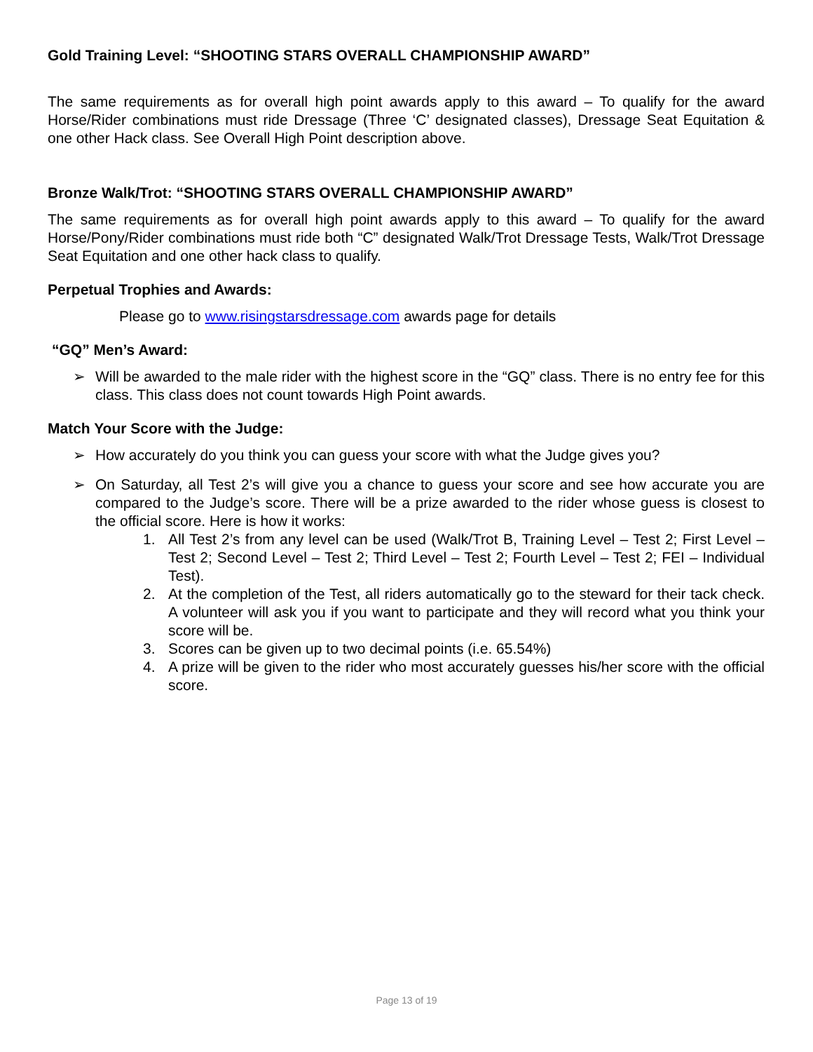Gold Training Level: “SHOOTING STARS OVERALL CHAMPIONSHIP AWARD”
The same requirements as for overall high point awards apply to this award – To qualify for the award Horse/Rider combinations must ride Dressage (Three ‘C’ designated classes), Dressage Seat Equitation & one other Hack class. See Overall High Point description above.
Bronze Walk/Trot: “SHOOTING STARS OVERALL CHAMPIONSHIP AWARD”
The same requirements as for overall high point awards apply to this award – To qualify for the award Horse/Pony/Rider combinations must ride both “C” designated Walk/Trot Dressage Tests, Walk/Trot Dressage Seat Equitation and one other hack class to qualify.
Perpetual Trophies and Awards:
Please go to www.risingstarsdressage.com awards page for details
“GQ” Men’s Award:
➢ Will be awarded to the male rider with the highest score in the “GQ” class. There is no entry fee for this class. This class does not count towards High Point awards.
Match Your Score with the Judge:
➢ How accurately do you think you can guess your score with what the Judge gives you?
➢ On Saturday, all Test 2’s will give you a chance to guess your score and see how accurate you are compared to the Judge’s score. There will be a prize awarded to the rider whose guess is closest to the official score. Here is how it works:
1. All Test 2’s from any level can be used (Walk/Trot B, Training Level – Test 2; First Level – Test 2; Second Level – Test 2; Third Level – Test 2; Fourth Level – Test 2; FEI – Individual Test).
2. At the completion of the Test, all riders automatically go to the steward for their tack check. A volunteer will ask you if you want to participate and they will record what you think your score will be.
3. Scores can be given up to two decimal points (i.e. 65.54%)
4. A prize will be given to the rider who most accurately guesses his/her score with the official score.
Page 13 of 19